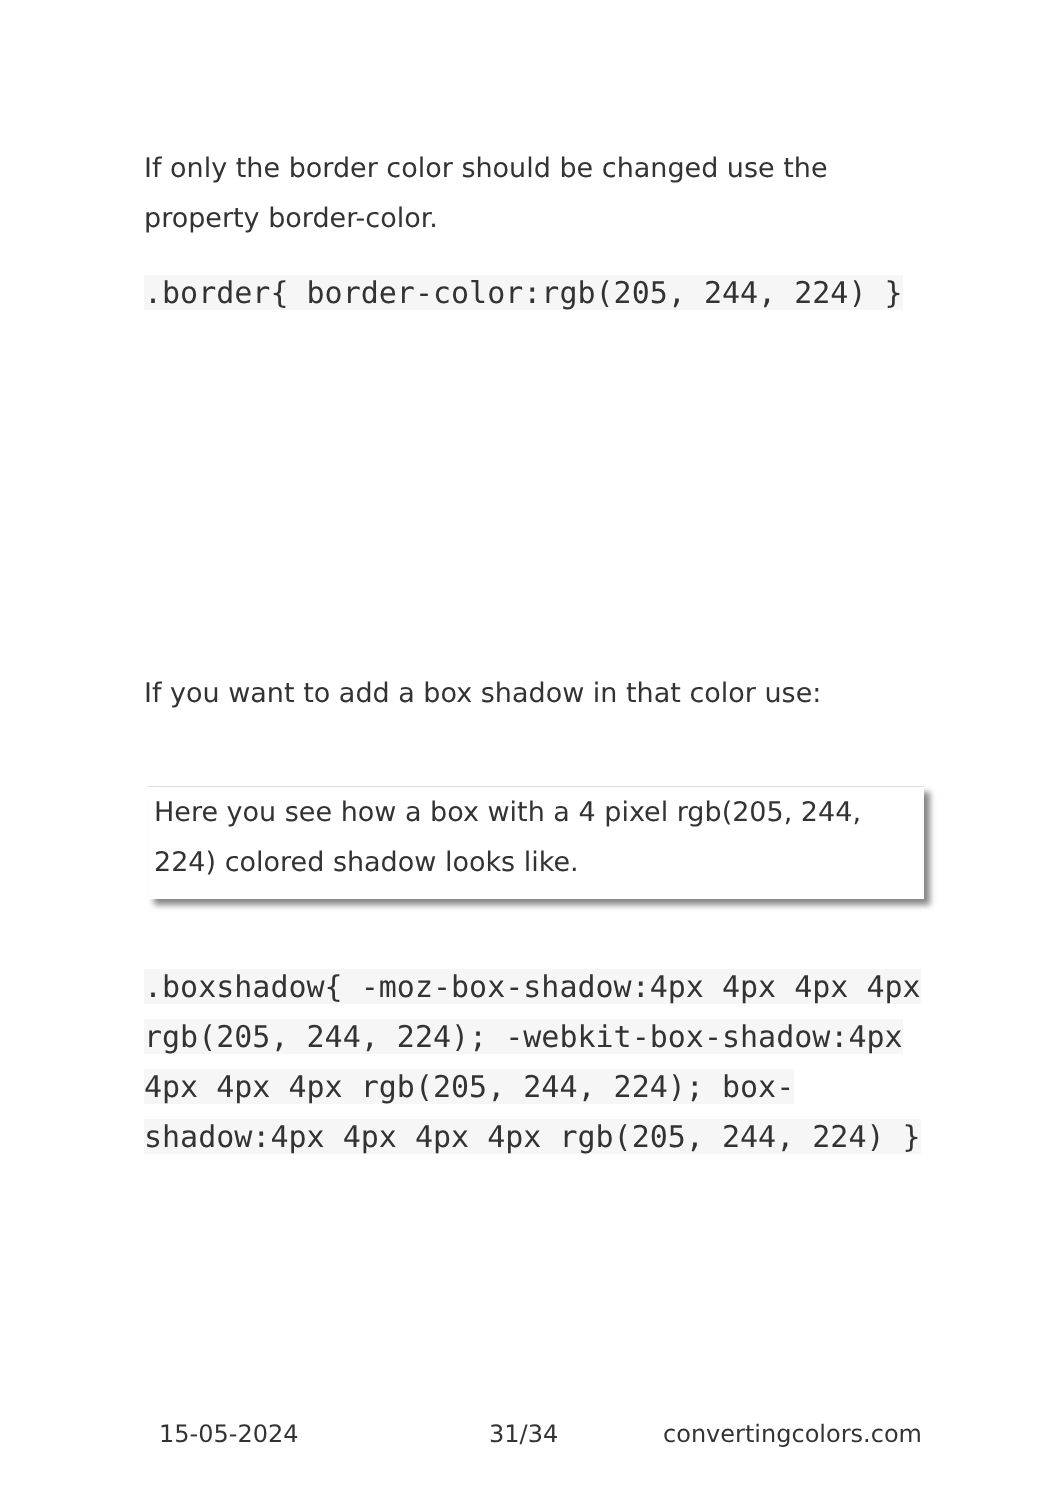If only the border color should be changed use the property border-color.
.border{ border-color:rgb(205, 244, 224) }
If you want to add a box shadow in that color use:
Here you see how a box with a 4 pixel rgb(205, 244, 224) colored shadow looks like.
.boxshadow{ -moz-box-shadow:4px 4px 4px 4px rgb(205, 244, 224); -webkit-box-shadow:4px 4px 4px 4px rgb(205, 244, 224); box-shadow:4px 4px 4px 4px rgb(205, 244, 224) }
15-05-2024 31/34 convertingcolors.com